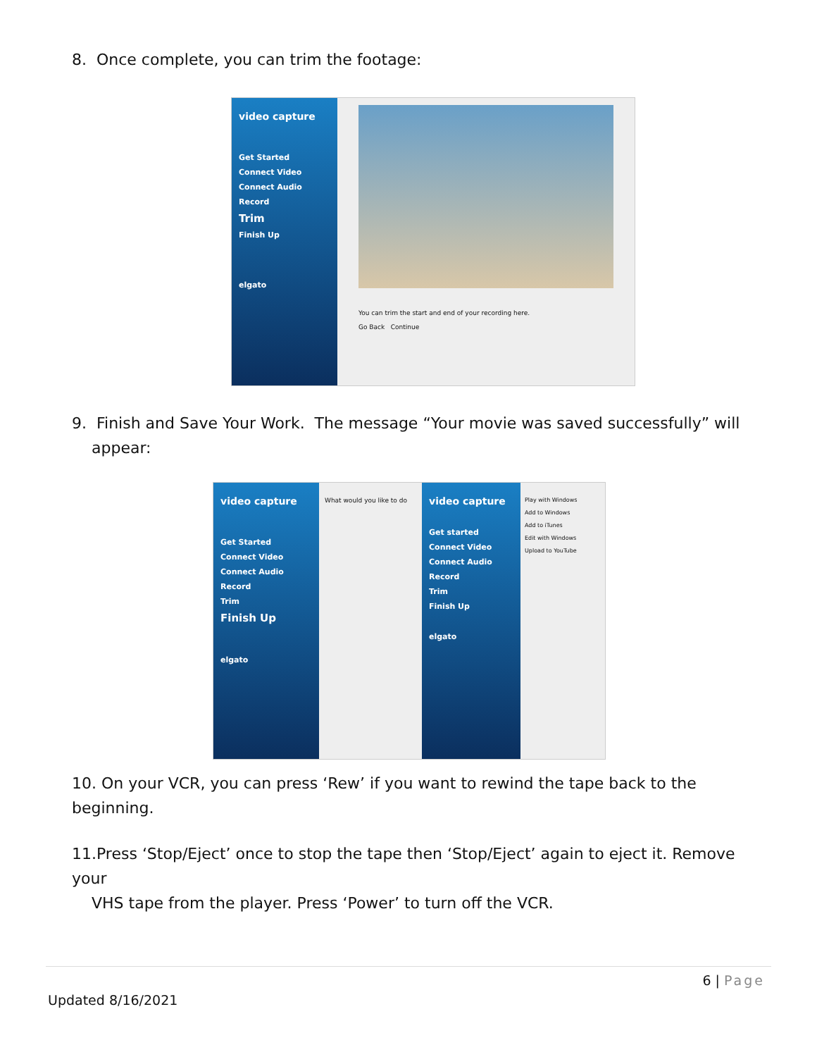8. Once complete, you can trim the footage:
video capture
Get Started
Connect Video
Connect Audio
Record
Trim
Finish Up
elgato
You can trim the start and end of your recording here.
Go Back Continue
9. Finish and Save Your Work. The message “Your movie was saved successfully” will
appear:
video capture
Get Started
Connect Video
Connect Audio
Record
Trim
Finish Up
elgato
What would you like to do
video capture
Get started
Connect Video
Connect Audio
Record
Trim
Finish Up
elgato
Play with Windows
Add to Windows
Add to iTunes
Edit with Windows
Upload to YouTube
10. On your VCR, you can press ‘Rew’ if you want to rewind the tape back to the beginning.
11.Press ‘Stop/Eject’ once to stop the tape then ‘Stop/Eject’ again to eject it. Remove your
VHS tape from the player. Press ‘Power’ to turn off the VCR.
6 | Page
Updated 8/16/2021